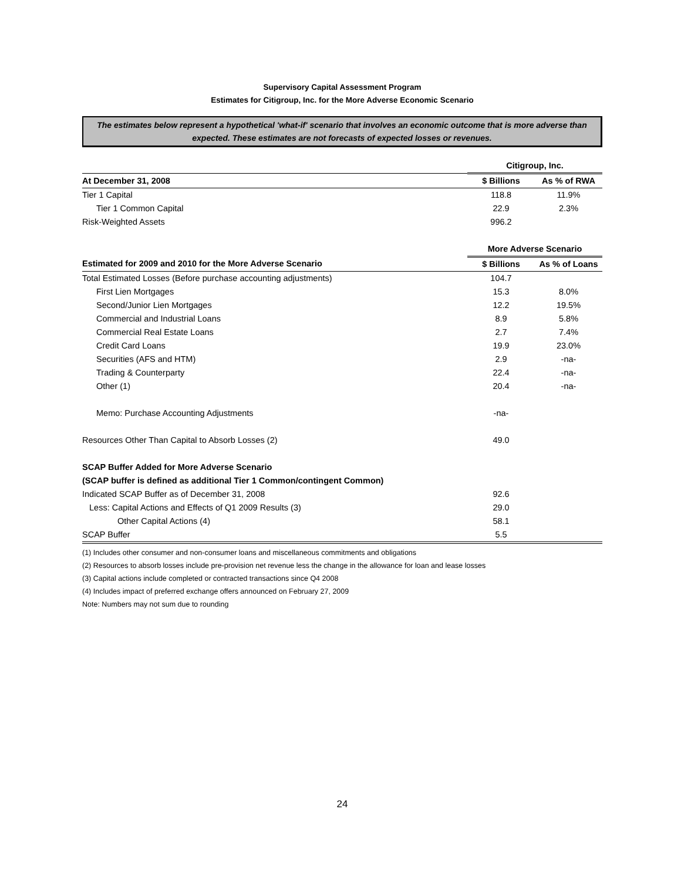Supervisory Capital Assessment Program
Estimates for Citigroup, Inc. for the More Adverse Economic Scenario
The estimates below represent a hypothetical 'what-if' scenario that involves an economic outcome that is more adverse than expected. These estimates are not forecasts of expected losses or revenues.
| | Citigroup, Inc. | |
| At December 31, 2008 | $ Billions | As % of RWA |
| Tier 1 Capital | 118.8 | 11.9% |
| Tier 1 Common Capital | 22.9 | 2.3% |
| Risk-Weighted Assets | 996.2 | |
| | More Adverse Scenario | |
| Estimated for 2009 and 2010 for the More Adverse Scenario | $ Billions | As % of Loans |
| Total Estimated Losses (Before purchase accounting adjustments) | 104.7 | |
| First Lien Mortgages | 15.3 | 8.0% |
| Second/Junior Lien Mortgages | 12.2 | 19.5% |
| Commercial and Industrial Loans | 8.9 | 5.8% |
| Commercial Real Estate Loans | 2.7 | 7.4% |
| Credit Card Loans | 19.9 | 23.0% |
| Securities (AFS and HTM) | 2.9 | -na- |
| Trading & Counterparty | 22.4 | -na- |
| Other (1) | 20.4 | -na- |
| Memo: Purchase Accounting Adjustments | -na- | |
| Resources Other Than Capital to Absorb Losses (2) | 49.0 | |
| SCAP Buffer Added for More Adverse Scenario | | |
| (SCAP buffer is defined as additional Tier 1 Common/contingent Common) | | |
| Indicated SCAP Buffer as of December 31, 2008 | 92.6 | |
| Less: Capital Actions and Effects of Q1 2009 Results (3) | 29.0 | |
| Other Capital Actions (4) | 58.1 | |
| SCAP Buffer | 5.5 | |
(1) Includes other consumer and non-consumer loans and miscellaneous commitments and obligations
(2) Resources to absorb losses include pre-provision net revenue less the change in the allowance for loan and lease losses
(3) Capital actions include completed or contracted transactions since Q4 2008
(4) Includes impact of preferred exchange offers announced on February 27, 2009
Note: Numbers may not sum due to rounding
24